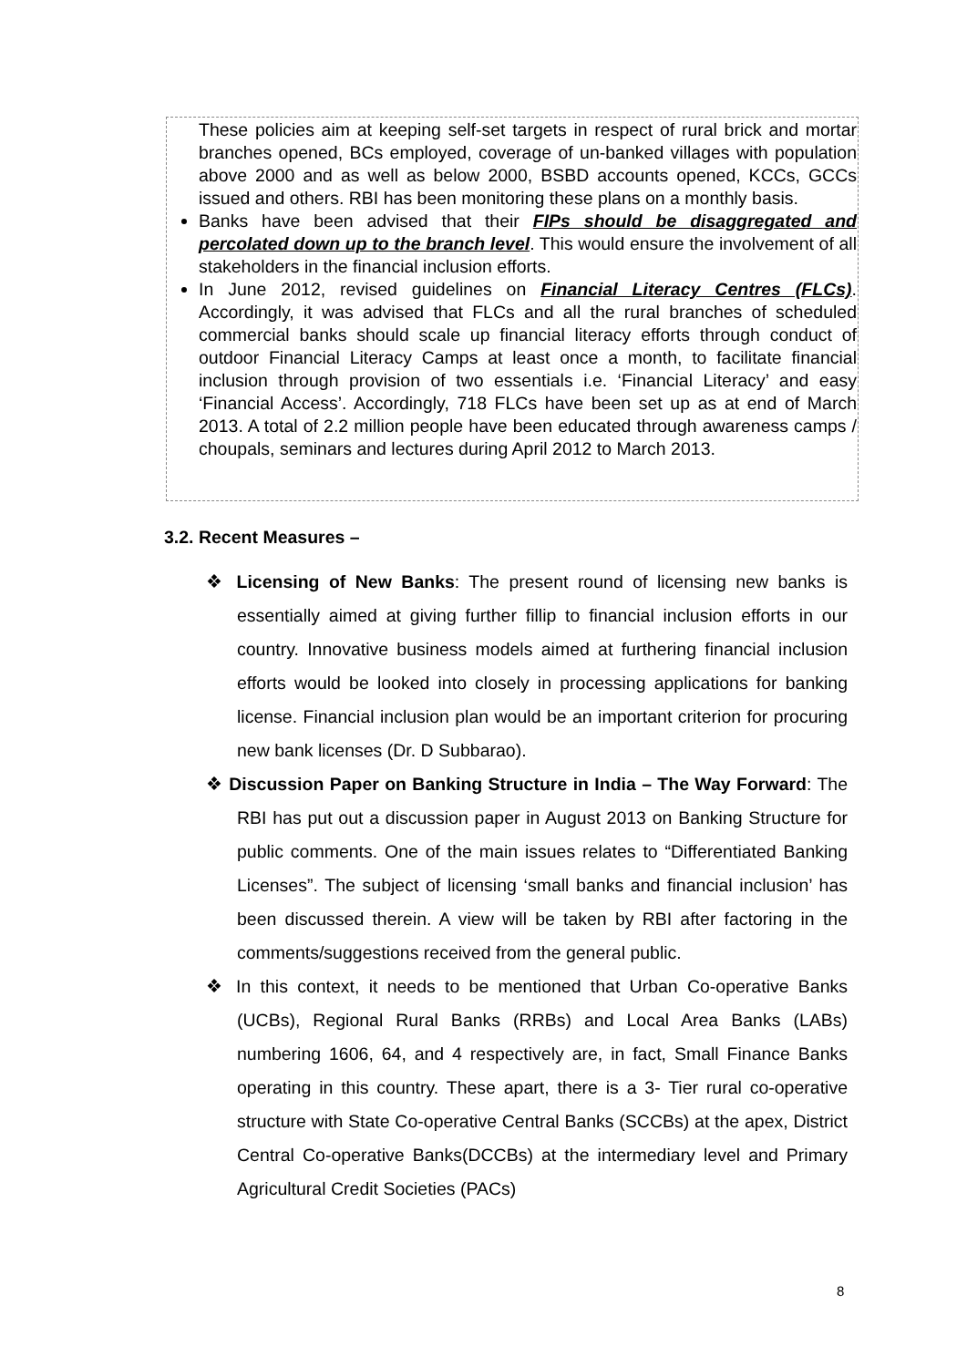These policies aim at keeping self-set targets in respect of rural brick and mortar branches opened, BCs employed, coverage of un-banked villages with population above 2000 and as well as below 2000, BSBD accounts opened, KCCs, GCCs issued and others. RBI has been monitoring these plans on a monthly basis.
Banks have been advised that their FIPs should be disaggregated and percolated down up to the branch level. This would ensure the involvement of all stakeholders in the financial inclusion efforts.
In June 2012, revised guidelines on Financial Literacy Centres (FLCs). Accordingly, it was advised that FLCs and all the rural branches of scheduled commercial banks should scale up financial literacy efforts through conduct of outdoor Financial Literacy Camps at least once a month, to facilitate financial inclusion through provision of two essentials i.e. ‘Financial Literacy’ and easy ‘Financial Access’. Accordingly, 718 FLCs have been set up as at end of March 2013. A total of 2.2 million people have been educated through awareness camps / choupals, seminars and lectures during April 2012 to March 2013.
3.2. Recent Measures –
❖ Licensing of New Banks: The present round of licensing new banks is essentially aimed at giving further fillip to financial inclusion efforts in our country. Innovative business models aimed at furthering financial inclusion efforts would be looked into closely in processing applications for banking license. Financial inclusion plan would be an important criterion for procuring new bank licenses (Dr. D Subbarao).
❖ Discussion Paper on Banking Structure in India – The Way Forward: The RBI has put out a discussion paper in August 2013 on Banking Structure for public comments. One of the main issues relates to “Differentiated Banking Licenses”. The subject of licensing ‘small banks and financial inclusion’ has been discussed therein. A view will be taken by RBI after factoring in the comments/suggestions received from the general public.
❖ In this context, it needs to be mentioned that Urban Co-operative Banks (UCBs), Regional Rural Banks (RRBs) and Local Area Banks (LABs) numbering 1606, 64, and 4 respectively are, in fact, Small Finance Banks operating in this country. These apart, there is a 3- Tier rural co-operative structure with State Co-operative Central Banks (SCCBs) at the apex, District Central Co-operative Banks(DCCBs) at the intermediary level and Primary Agricultural Credit Societies (PACs)
8